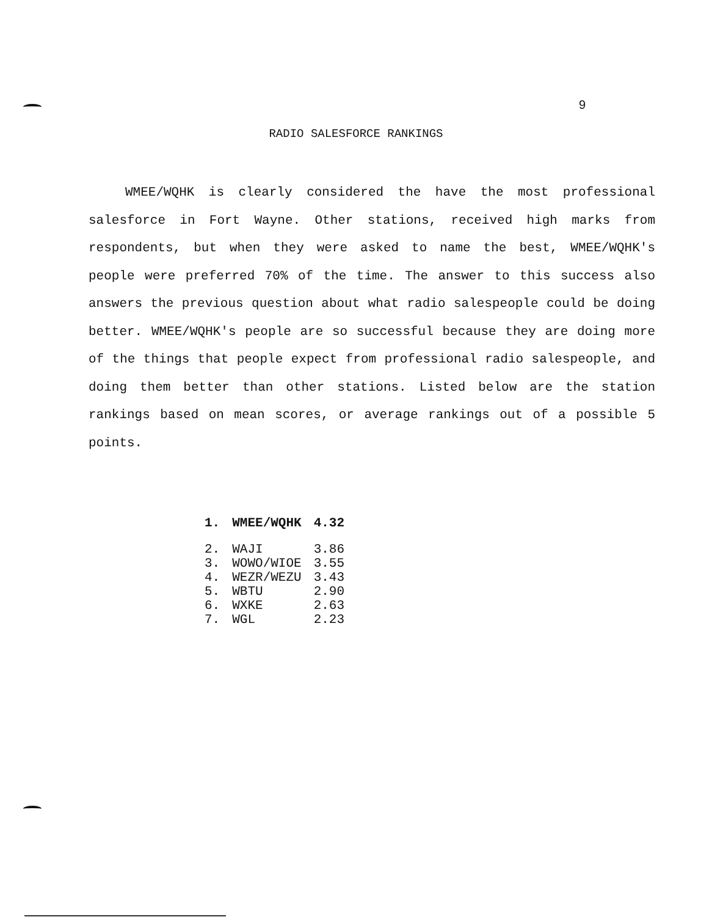9
RADIO SALESFORCE RANKINGS
WMEE/WQHK is clearly considered the have the most professional salesforce in Fort Wayne. Other stations, received high marks from respondents, but when they were asked to name the best, WMEE/WQHK's people were preferred 70% of the time. The answer to this success also answers the previous question about what radio salespeople could be doing better. WMEE/WQHK's people are so successful because they are doing more of the things that people expect from professional radio salespeople, and doing them better than other stations. Listed below are the station rankings based on mean scores, or average rankings out of a possible 5 points.
| 1. | WMEE/WQHK | 4.32 |
| 2. | WAJI | 3.86 |
| 3. | WOWO/WIOE | 3.55 |
| 4. | WEZR/WEZU | 3.43 |
| 5. | WBTU | 2.90 |
| 6. | WXKE | 2.63 |
| 7. | WGL | 2.23 |